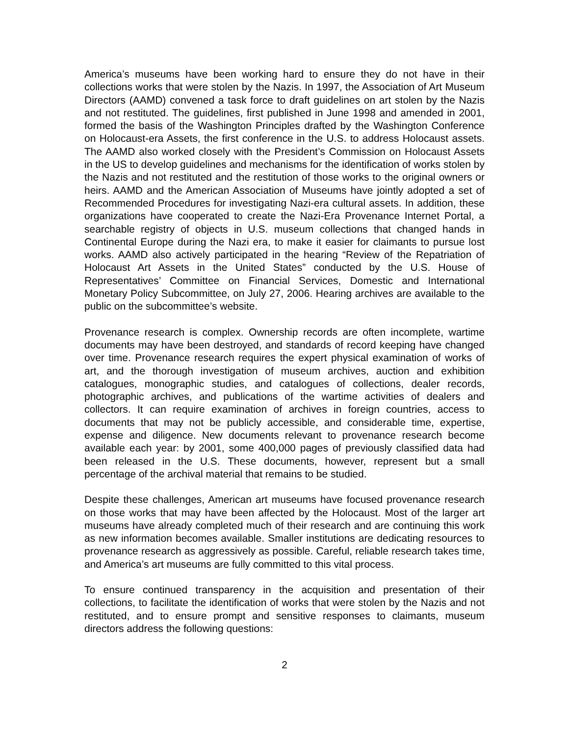America’s museums have been working hard to ensure they do not have in their collections works that were stolen by the Nazis. In 1997, the Association of Art Museum Directors (AAMD) convened a task force to draft guidelines on art stolen by the Nazis and not restituted. The guidelines, first published in June 1998 and amended in 2001, formed the basis of the Washington Principles drafted by the Washington Conference on Holocaust-era Assets, the first conference in the U.S. to address Holocaust assets. The AAMD also worked closely with the President’s Commission on Holocaust Assets in the US to develop guidelines and mechanisms for the identification of works stolen by the Nazis and not restituted and the restitution of those works to the original owners or heirs. AAMD and the American Association of Museums have jointly adopted a set of Recommended Procedures for investigating Nazi-era cultural assets. In addition, these organizations have cooperated to create the Nazi-Era Provenance Internet Portal, a searchable registry of objects in U.S. museum collections that changed hands in Continental Europe during the Nazi era, to make it easier for claimants to pursue lost works. AAMD also actively participated in the hearing “Review of the Repatriation of Holocaust Art Assets in the United States” conducted by the U.S. House of Representatives’ Committee on Financial Services, Domestic and International Monetary Policy Subcommittee, on July 27, 2006. Hearing archives are available to the public on the subcommittee’s website.
Provenance research is complex. Ownership records are often incomplete, wartime documents may have been destroyed, and standards of record keeping have changed over time. Provenance research requires the expert physical examination of works of art, and the thorough investigation of museum archives, auction and exhibition catalogues, monographic studies, and catalogues of collections, dealer records, photographic archives, and publications of the wartime activities of dealers and collectors. It can require examination of archives in foreign countries, access to documents that may not be publicly accessible, and considerable time, expertise, expense and diligence. New documents relevant to provenance research become available each year: by 2001, some 400,000 pages of previously classified data had been released in the U.S. These documents, however, represent but a small percentage of the archival material that remains to be studied.
Despite these challenges, American art museums have focused provenance research on those works that may have been affected by the Holocaust. Most of the larger art museums have already completed much of their research and are continuing this work as new information becomes available. Smaller institutions are dedicating resources to provenance research as aggressively as possible. Careful, reliable research takes time, and America’s art museums are fully committed to this vital process.
To ensure continued transparency in the acquisition and presentation of their collections, to facilitate the identification of works that were stolen by the Nazis and not restituted, and to ensure prompt and sensitive responses to claimants, museum directors address the following questions:
2